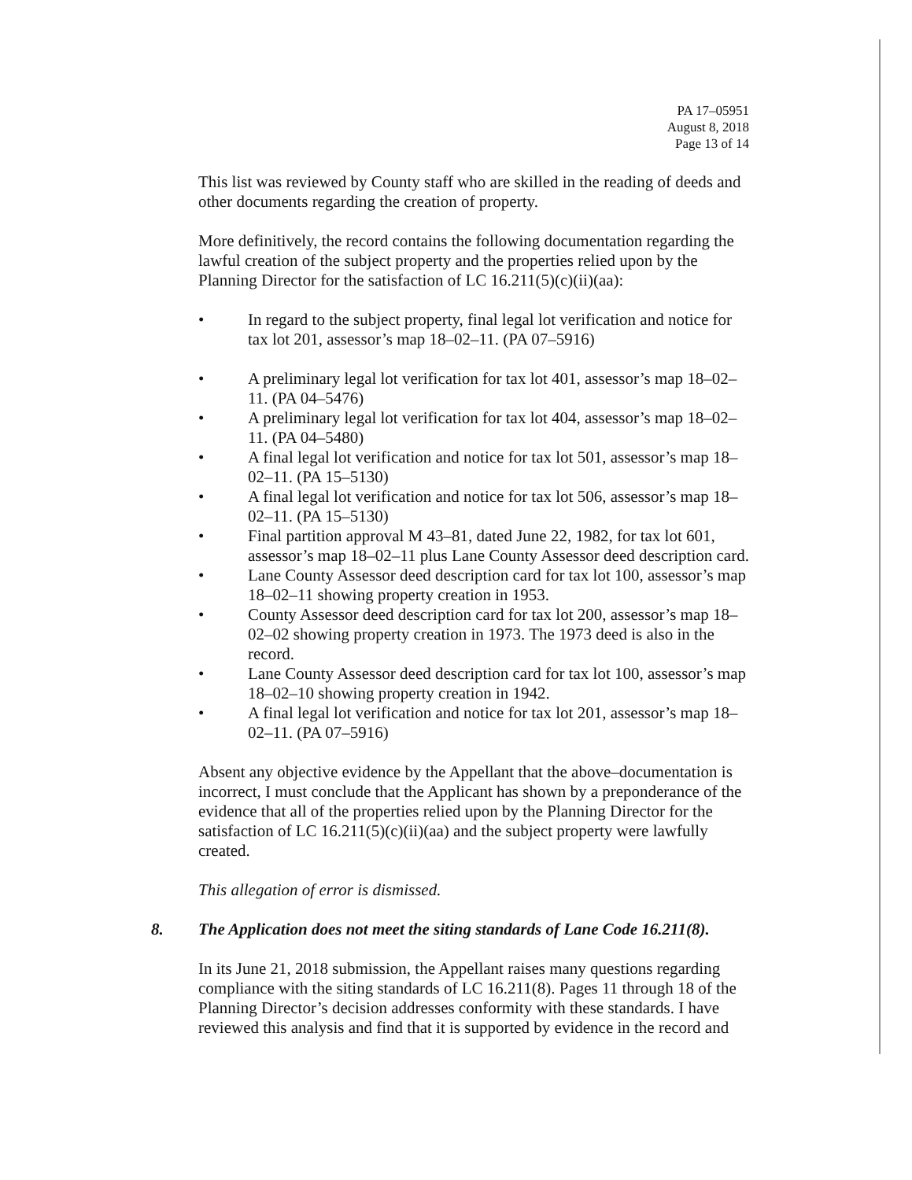PA 17–05951
August 8, 2018
Page 13 of 14
This list was reviewed by County staff who are skilled in the reading of deeds and other documents regarding the creation of property.
More definitively, the record contains the following documentation regarding the lawful creation of the subject property and the properties relied upon by the Planning Director for the satisfaction of LC 16.211(5)(c)(ii)(aa):
• In regard to the subject property, final legal lot verification and notice for tax lot 201, assessor’s map 18–02–11. (PA 07–5916)
• A preliminary legal lot verification for tax lot 401, assessor’s map 18–02–11. (PA 04–5476)
• A preliminary legal lot verification for tax lot 404, assessor’s map 18–02–11. (PA 04–5480)
• A final legal lot verification and notice for tax lot 501, assessor’s map 18–02–11. (PA 15–5130)
• A final legal lot verification and notice for tax lot 506, assessor’s map 18–02–11. (PA 15–5130)
• Final partition approval M 43–81, dated June 22, 1982, for tax lot 601, assessor’s map 18–02–11 plus Lane County Assessor deed description card.
• Lane County Assessor deed description card for tax lot 100, assessor’s map 18–02–11 showing property creation in 1953.
• County Assessor deed description card for tax lot 200, assessor’s map 18–02–02 showing property creation in 1973. The 1973 deed is also in the record.
• Lane County Assessor deed description card for tax lot 100, assessor’s map 18–02–10 showing property creation in 1942.
• A final legal lot verification and notice for tax lot 201, assessor’s map 18–02–11. (PA 07–5916)
Absent any objective evidence by the Appellant that the above–documentation is incorrect, I must conclude that the Applicant has shown by a preponderance of the evidence that all of the properties relied upon by the Planning Director for the satisfaction of LC 16.211(5)(c)(ii)(aa) and the subject property were lawfully created.
This allegation of error is dismissed.
8. The Application does not meet the siting standards of Lane Code 16.211(8).
In its June 21, 2018 submission, the Appellant raises many questions regarding compliance with the siting standards of LC 16.211(8). Pages 11 through 18 of the Planning Director’s decision addresses conformity with these standards. I have reviewed this analysis and find that it is supported by evidence in the record and